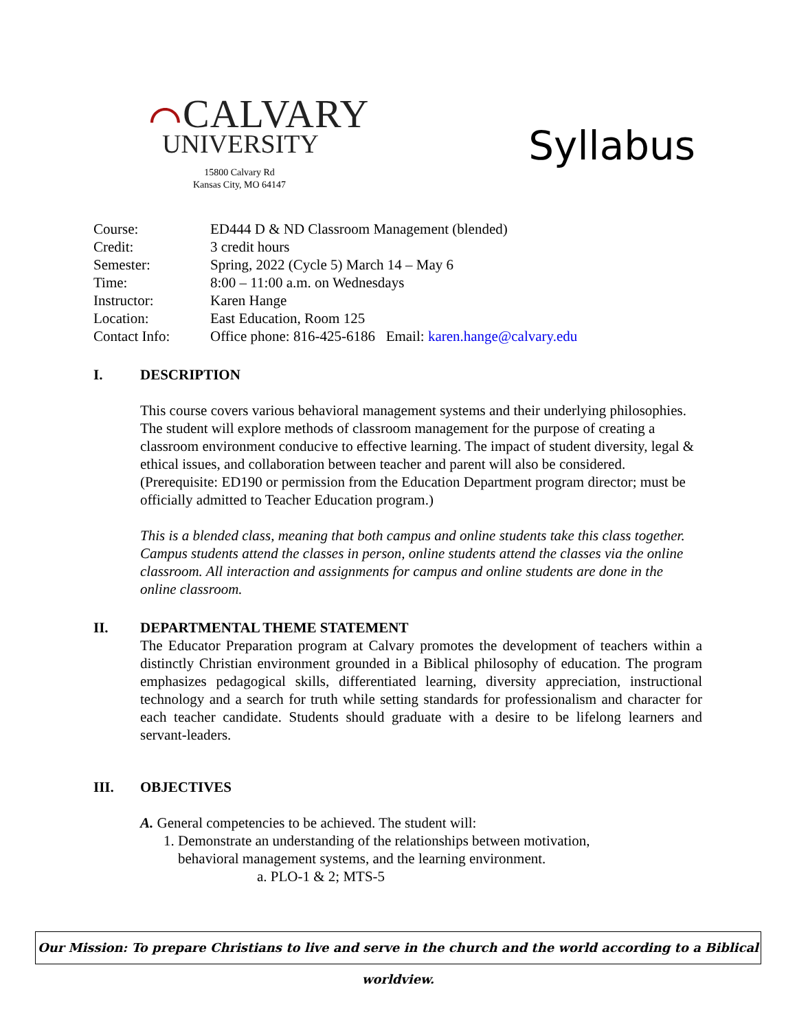⌒CALVARY
UNIVERSITY
15800 Calvary Rd
Kansas City, MO 64147
Syllabus
| Course: | ED444 D & ND Classroom Management (blended) |
| Credit: | 3 credit hours |
| Semester: | Spring, 2022 (Cycle 5) March 14 – May 6 |
| Time: | 8:00 – 11:00 a.m. on Wednesdays |
| Instructor: | Karen Hange |
| Location: | East Education, Room 125 |
| Contact Info: | Office phone: 816-425-6186 Email: karen.hange@calvary.edu |
I. DESCRIPTION
This course covers various behavioral management systems and their underlying philosophies. The student will explore methods of classroom management for the purpose of creating a classroom environment conducive to effective learning. The impact of student diversity, legal & ethical issues, and collaboration between teacher and parent will also be considered. (Prerequisite: ED190 or permission from the Education Department program director; must be officially admitted to Teacher Education program.)
This is a blended class, meaning that both campus and online students take this class together. Campus students attend the classes in person, online students attend the classes via the online classroom. All interaction and assignments for campus and online students are done in the online classroom.
II. DEPARTMENTAL THEME STATEMENT
The Educator Preparation program at Calvary promotes the development of teachers within a distinctly Christian environment grounded in a Biblical philosophy of education. The program emphasizes pedagogical skills, differentiated learning, diversity appreciation, instructional technology and a search for truth while setting standards for professionalism and character for each teacher candidate. Students should graduate with a desire to be lifelong learners and servant-leaders.
III. OBJECTIVES
A. General competencies to be achieved. The student will:
1. Demonstrate an understanding of the relationships between motivation,
behavioral management systems, and the learning environment.
a. PLO-1 & 2; MTS-5
Our Mission: To prepare Christians to live and serve in the church and the world according to a Biblical worldview.